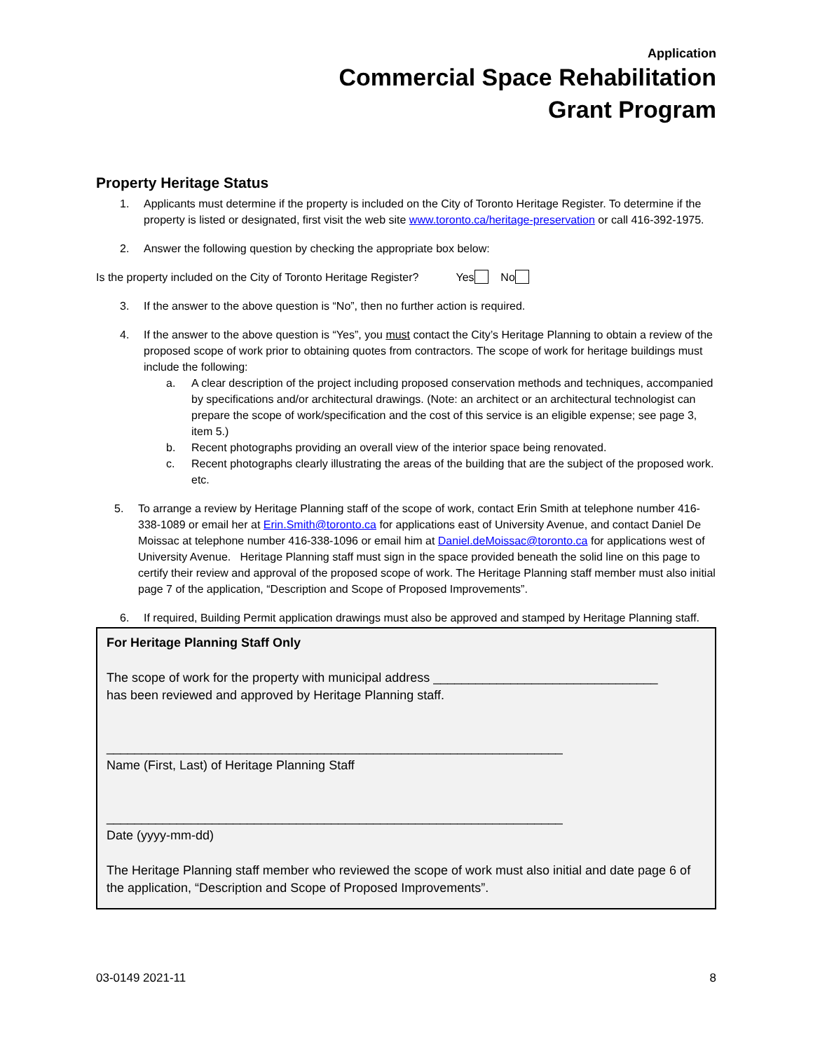Application
Commercial Space Rehabilitation
Grant Program
Property Heritage Status
1. Applicants must determine if the property is included on the City of Toronto Heritage Register. To determine if the property is listed or designated, first visit the web site www.toronto.ca/heritage-preservation or call 416-392-1975.
2. Answer the following question by checking the appropriate box below:
Is the property included on the City of Toronto Heritage Register? Yes No
3. If the answer to the above question is “No”, then no further action is required.
4. If the answer to the above question is “Yes”, you must contact the City’s Heritage Planning to obtain a review of the proposed scope of work prior to obtaining quotes from contractors. The scope of work for heritage buildings must include the following:
a. A clear description of the project including proposed conservation methods and techniques, accompanied by specifications and/or architectural drawings. (Note: an architect or an architectural technologist can prepare the scope of work/specification and the cost of this service is an eligible expense; see page 3, item 5.)
b. Recent photographs providing an overall view of the interior space being renovated.
c. Recent photographs clearly illustrating the areas of the building that are the subject of the proposed work. etc.
5. To arrange a review by Heritage Planning staff of the scope of work, contact Erin Smith at telephone number 416-338-1089 or email her at Erin.Smith@toronto.ca for applications east of University Avenue, and contact Daniel De Moissac at telephone number 416-338-1096 or email him at Daniel.deMoissac@toronto.ca for applications west of University Avenue. Heritage Planning staff must sign in the space provided beneath the solid line on this page to certify their review and approval of the proposed scope of work. The Heritage Planning staff member must also initial page 7 of the application, “Description and Scope of Proposed Improvements”.
6. If required, Building Permit application drawings must also be approved and stamped by Heritage Planning staff.
For Heritage Planning Staff Only
The scope of work for the property with municipal address ________________________________
has been reviewed and approved by Heritage Planning staff.
_________________________________________________________________
Name (First, Last) of Heritage Planning Staff
_________________________________________________________________
Date (yyyy-mm-dd)
The Heritage Planning staff member who reviewed the scope of work must also initial and date page 6 of the application, “Description and Scope of Proposed Improvements”.
03-0149 2021-11 8